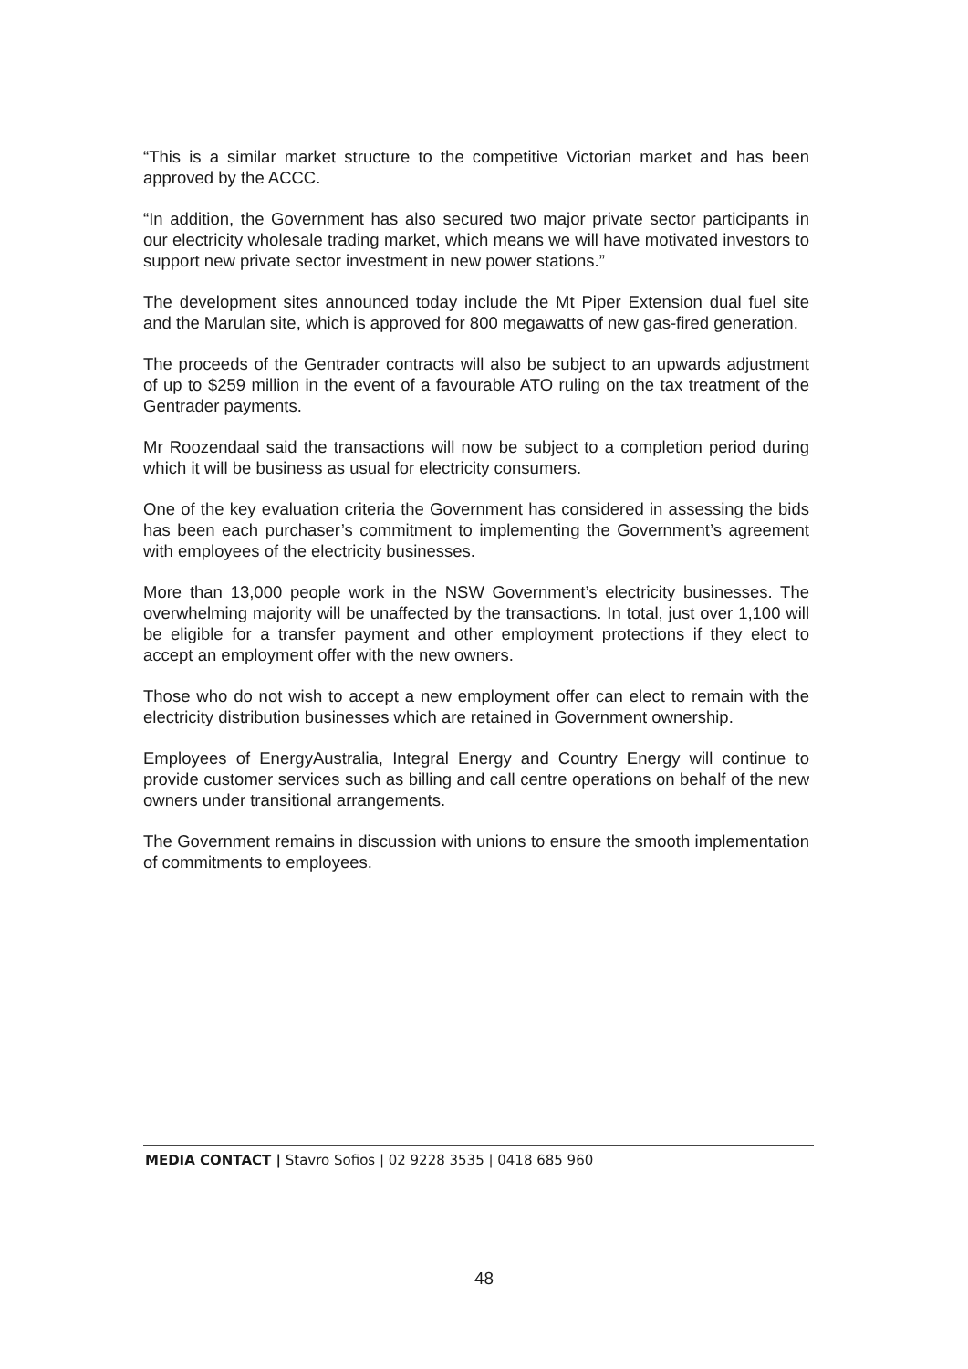“This is a similar market structure to the competitive Victorian market and has been approved by the ACCC.
“In addition, the Government has also secured two major private sector participants in our electricity wholesale trading market, which means we will have motivated investors to support new private sector investment in new power stations.”
The development sites announced today include the Mt Piper Extension dual fuel site and the Marulan site, which is approved for 800 megawatts of new gas-fired generation.
The proceeds of the Gentrader contracts will also be subject to an upwards adjustment of up to $259 million in the event of a favourable ATO ruling on the tax treatment of the Gentrader payments.
Mr Roozendaal said the transactions will now be subject to a completion period during which it will be business as usual for electricity consumers.
One of the key evaluation criteria the Government has considered in assessing the bids has been each purchaser’s commitment to implementing the Government’s agreement with employees of the electricity businesses.
More than 13,000 people work in the NSW Government’s electricity businesses. The overwhelming majority will be unaffected by the transactions. In total, just over 1,100 will be eligible for a transfer payment and other employment protections if they elect to accept an employment offer with the new owners.
Those who do not wish to accept a new employment offer can elect to remain with the electricity distribution businesses which are retained in Government ownership.
Employees of EnergyAustralia, Integral Energy and Country Energy will continue to provide customer services such as billing and call centre operations on behalf of the new owners under transitional arrangements.
The Government remains in discussion with unions to ensure the smooth implementation of commitments to employees.
MEDIA CONTACT | Stavro Sofios | 02 9228 3535 | 0418 685 960
48